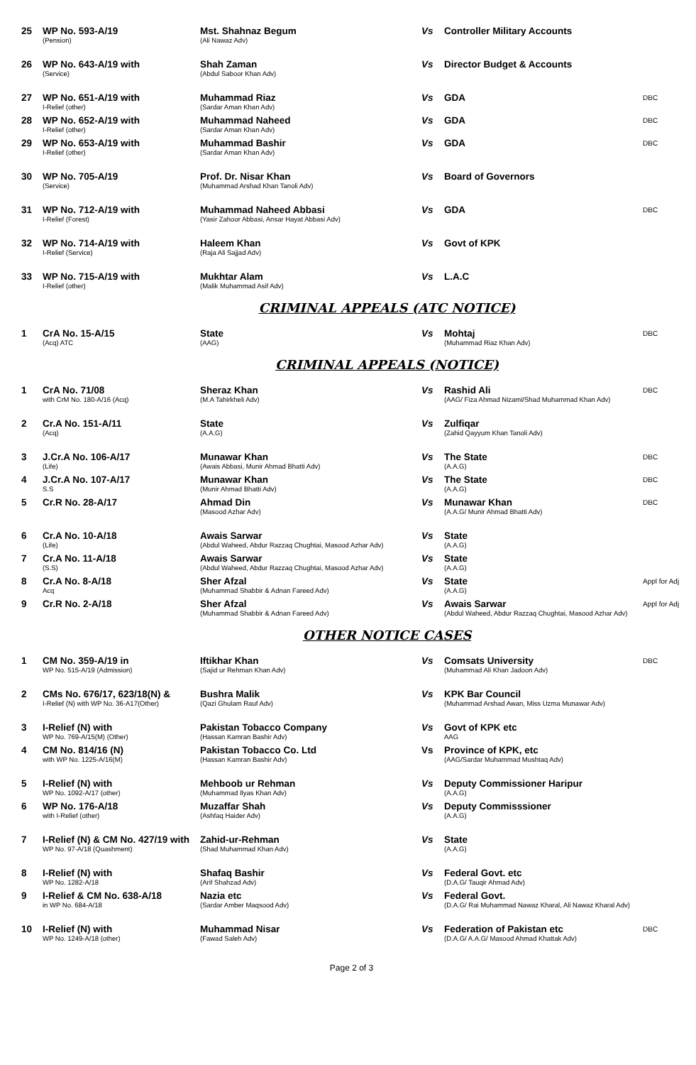| 25 | WP No. 593-A/19 (Pension) | Mst. Shahnaz Begum (Ali Nawaz Adv) | Vs | Controller Military Accounts | |
| 26 | WP No. 643-A/19 with (Service) | Shah Zaman (Abdul Saboor Khan Adv) | Vs | Director Budget & Accounts | |
| 27 | WP No. 651-A/19 with I-Relief (other) | Muhammad Riaz (Sardar Aman Khan Adv) | Vs | GDA | DBC |
| 28 | WP No. 652-A/19 with I-Relief (other) | Muhammad Naheed (Sardar Aman Khan Adv) | Vs | GDA | DBC |
| 29 | WP No. 653-A/19 with I-Relief (other) | Muhammad Bashir (Sardar Aman Khan Adv) | Vs | GDA | DBC |
| 30 | WP No. 705-A/19 (Service) | Prof. Dr. Nisar Khan (Muhammad Arshad Khan Tanoli Adv) | Vs | Board of Governors | |
| 31 | WP No. 712-A/19 with I-Relief (Forest) | Muhammad Naheed Abbasi (Yasir Zahoor Abbasi, Ansar Hayat Abbasi Adv) | Vs | GDA | DBC |
| 32 | WP No. 714-A/19 with I-Relief (Service) | Haleem Khan (Raja Ali Sajjad Adv) | Vs | Govt of KPK | |
| 33 | WP No. 715-A/19 with I-Relief (other) | Mukhtar Alam (Malik Muhammad Asif Adv) | Vs | L.A.C | |
CRIMINAL APPEALS (ATC NOTICE)
| 1 | CrA No. 15-A/15 (Acq) ATC | State (AAG) | Vs | Mohtaj (Muhammad Riaz Khan Adv) | DBC |
CRIMINAL APPEALS (NOTICE)
| 1 | CrA No. 71/08 with CrM No. 180-A/16 (Acq) | Sheraz Khan (M.A Tahirkheli Adv) | Vs | Rashid Ali (AAG/ Fiza Ahmad Nizami/Shad Muhammad Khan Adv) | DBC |
| 2 | Cr.A No. 151-A/11 (Acq) | State (A.A.G) | Vs | Zulfiqar (Zahid Qayyum Khan Tanoli Adv) | |
| 3 | J.Cr.A No. 106-A/17 (Life) | Munawar Khan (Awais Abbasi, Munir Ahmad Bhatti Adv) | Vs | The State (A.A.G) | DBC |
| 4 | J.Cr.A No. 107-A/17 S.S | Munawar Khan (Munir Ahmad Bhatti Adv) | Vs | The State (A.A.G) | DBC |
| 5 | Cr.R No. 28-A/17 | Ahmad Din (Masood Azhar Adv) | Vs | Munawar Khan (A.A.G/ Munir Ahmad Bhatti Adv) | DBC |
| 6 | Cr.A No. 10-A/18 (Life) | Awais Sarwar (Abdul Waheed, Abdur Razzaq Chughtai, Masood Azhar Adv) | Vs | State (A.A.G) | |
| 7 | Cr.A No. 11-A/18 (S.S) | Awais Sarwar (Abdul Waheed, Abdur Razzaq Chughtai, Masood Azhar Adv) | Vs | State (A.A.G) | |
| 8 | Cr.A No. 8-A/18 Acq | Sher Afzal (Muhammad Shabbir & Adnan Fareed Adv) | Vs | State (A.A.G) | Appl for Adj |
| 9 | Cr.R No. 2-A/18 | Sher Afzal (Muhammad Shabbir & Adnan Fareed Adv) | Vs | Awais Sarwar (Abdul Waheed, Abdur Razzaq Chughtai, Masood Azhar Adv) | Appl for Adj |
OTHER NOTICE CASES
| 1 | CM No. 359-A/19 in WP No. 515-A/19 (Admission) | Iftikhar Khan (Sajid ur Rehman Khan Adv) | Vs | Comsats University (Muhammad Ali Khan Jadoon Adv) | DBC |
| 2 | CMs No. 676/17, 623/18(N) & I-Relief (N) with WP No. 36-A17(Other) | Bushra Malik (Qazi Ghulam Rauf Adv) | Vs | KPK Bar Council (Muhammad Arshad Awan, Miss Uzma Munawar Adv) | |
| 3 | I-Relief (N) with WP No. 769-A/15(M) (Other) | Pakistan Tobacco Company (Hassan Kamran Bashir Adv) | Vs | Govt of KPK etc AAG | |
| 4 | CM No. 814/16 (N) with WP No. 1225-A/16(M) | Pakistan Tobacco Co. Ltd (Hassan Kamran Bashir Adv) | Vs | Province of KPK, etc (AAG/Sardar Muhammad Mushtaq Adv) | |
| 5 | I-Relief (N) with WP No. 1092-A/17 (other) | Mehboob ur Rehman (Muhammad Ilyas Khan Adv) | Vs | Deputy Commissioner Haripur (A.A.G) | |
| 6 | WP No. 176-A/18 with I-Relief (other) | Muzaffar Shah (Ashfaq Haider Adv) | Vs | Deputy Commisssioner (A.A.G) | |
| 7 | I-Relief (N) & CM No. 427/19 with WP No. 97-A/18 (Quashment) | Zahid-ur-Rehman (Shad Muhammad Khan Adv) | Vs | State (A.A.G) | |
| 8 | I-Relief (N) with WP No. 1282-A/18 | Shafaq Bashir (Arif Shahzad Adv) | Vs | Federal Govt. etc (D.A.G/ Tauqir Ahmad Adv) | |
| 9 | I-Relief & CM No. 638-A/18 in WP No. 684-A/18 | Nazia etc (Sardar Amber Maqsood Adv) | Vs | Federal Govt. (D.A.G/ Rai Muhammad Nawaz Kharal, Ali Nawaz Kharal Adv) | |
| 10 | I-Relief (N) with WP No. 1249-A/18 (other) | Muhammad Nisar (Fawad Saleh Adv) | Vs | Federation of Pakistan etc (D.A.G/ A.A.G/ Masood Ahmad Khattak Adv) | DBC |
Page 2 of 3